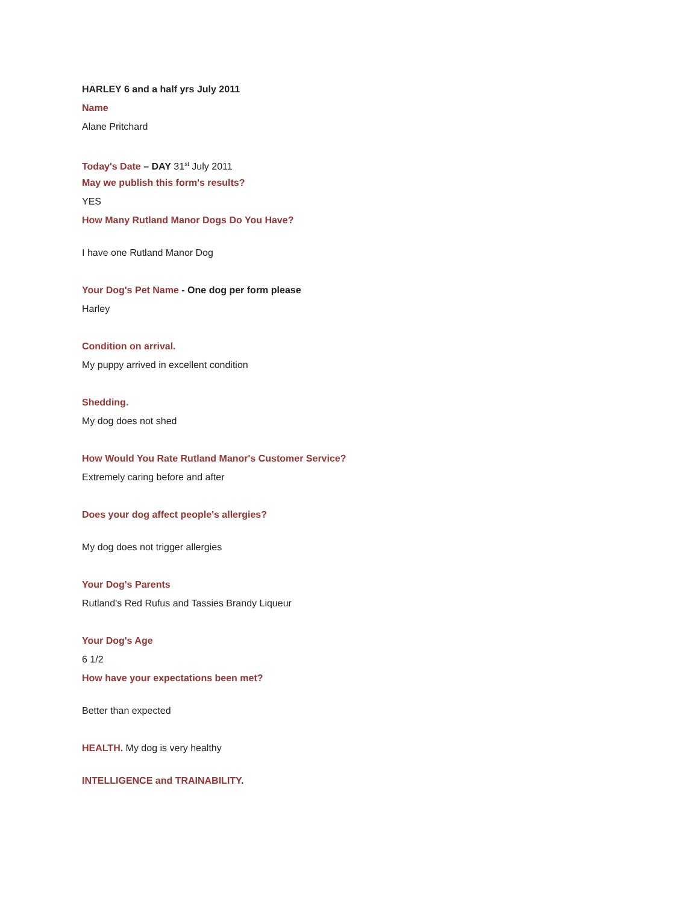HARLEY 6 and a half yrs July 2011
Name
Alane Pritchard
Today's Date – DAY 31<sup>st</sup> July 2011
May we publish this form's results?
YES
How Many Rutland Manor Dogs Do You Have?
I have one Rutland Manor Dog
Your Dog's Pet Name - One dog per form please
Harley
Condition on arrival.
My puppy arrived in excellent condition
Shedding.
My dog does not shed
How Would You Rate Rutland Manor's Customer Service?
Extremely caring before and after
Does your dog affect people's allergies?
My dog does not trigger allergies
Your Dog's Parents
Rutland's Red Rufus and Tassies Brandy Liqueur
Your Dog's Age
6 1/2
How have your expectations been met?
Better than expected
HEALTH. My dog is very healthy
INTELLIGENCE and TRAINABILITY.